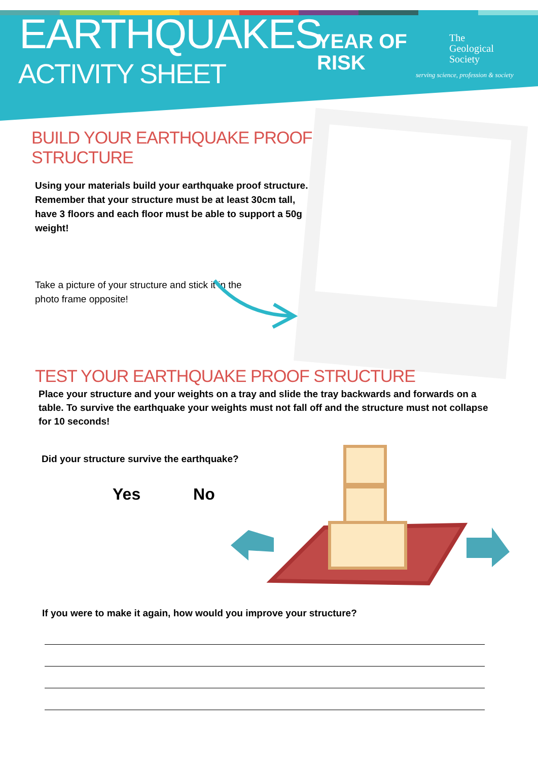EARTHQUAKES
ACTIVITY SHEET
YEAR OF
RISK
The
Geological
Society
serving science, profession & society
BUILD YOUR EARTHQUAKE PROOF STRUCTURE
Using your materials build your earthquake proof structure. Remember that your structure must be at least 30cm tall, have 3 floors and each floor must be able to support a 50g weight!
Take a picture of your structure and stick it in the photo frame opposite!
TEST YOUR EARTHQUAKE PROOF STRUCTURE
Place your structure and your weights on a tray and slide the tray backwards and forwards on a table. To survive the earthquake your weights must not fall off and the structure must not collapse for 10 seconds!
Did your structure survive the earthquake?
Yes No
If you were to make it again, how would you improve your structure?